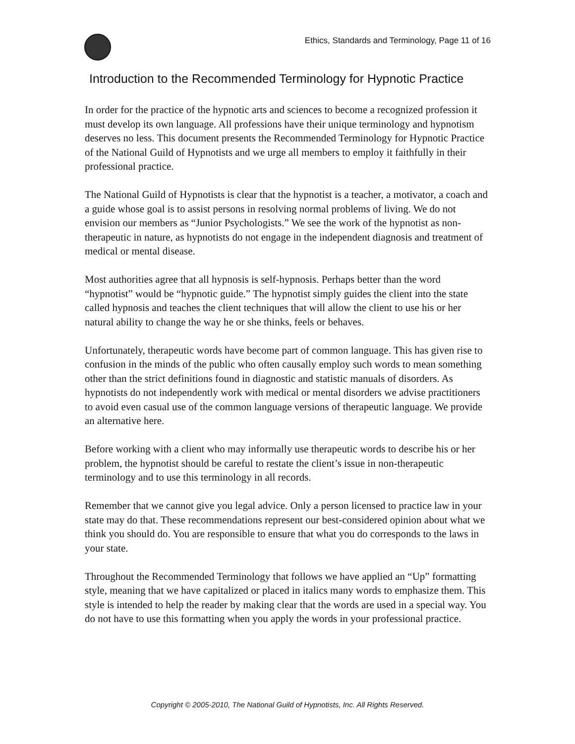Ethics, Standards and Terminology, Page 11 of 16
Introduction to the Recommended Terminology for Hypnotic Practice
In order for the practice of the hypnotic arts and sciences to become a recognized profession it must develop its own language. All professions have their unique terminology and hypnotism deserves no less. This document presents the Recommended Terminology for Hypnotic Practice of the National Guild of Hypnotists and we urge all members to employ it faithfully in their professional practice.
The National Guild of Hypnotists is clear that the hypnotist is a teacher, a motivator, a coach and a guide whose goal is to assist persons in resolving normal problems of living. We do not envision our members as “Junior Psychologists.” We see the work of the hypnotist as non-therapeutic in nature, as hypnotists do not engage in the independent diagnosis and treatment of medical or mental disease.
Most authorities agree that all hypnosis is self-hypnosis. Perhaps better than the word “hypnotist” would be “hypnotic guide.” The hypnotist simply guides the client into the state called hypnosis and teaches the client techniques that will allow the client to use his or her natural ability to change the way he or she thinks, feels or behaves.
Unfortunately, therapeutic words have become part of common language. This has given rise to confusion in the minds of the public who often causally employ such words to mean something other than the strict definitions found in diagnostic and statistic manuals of disorders. As hypnotists do not independently work with medical or mental disorders we advise practitioners to avoid even casual use of the common language versions of therapeutic language. We provide an alternative here.
Before working with a client who may informally use therapeutic words to describe his or her problem, the hypnotist should be careful to restate the client’s issue in non-therapeutic terminology and to use this terminology in all records.
Remember that we cannot give you legal advice. Only a person licensed to practice law in your state may do that. These recommendations represent our best-considered opinion about what we think you should do. You are responsible to ensure that what you do corresponds to the laws in your state.
Throughout the Recommended Terminology that follows we have applied an “Up” formatting style, meaning that we have capitalized or placed in italics many words to emphasize them. This style is intended to help the reader by making clear that the words are used in a special way. You do not have to use this formatting when you apply the words in your professional practice.
Copyright © 2005-2010, The National Guild of Hypnotists, Inc. All Rights Reserved.